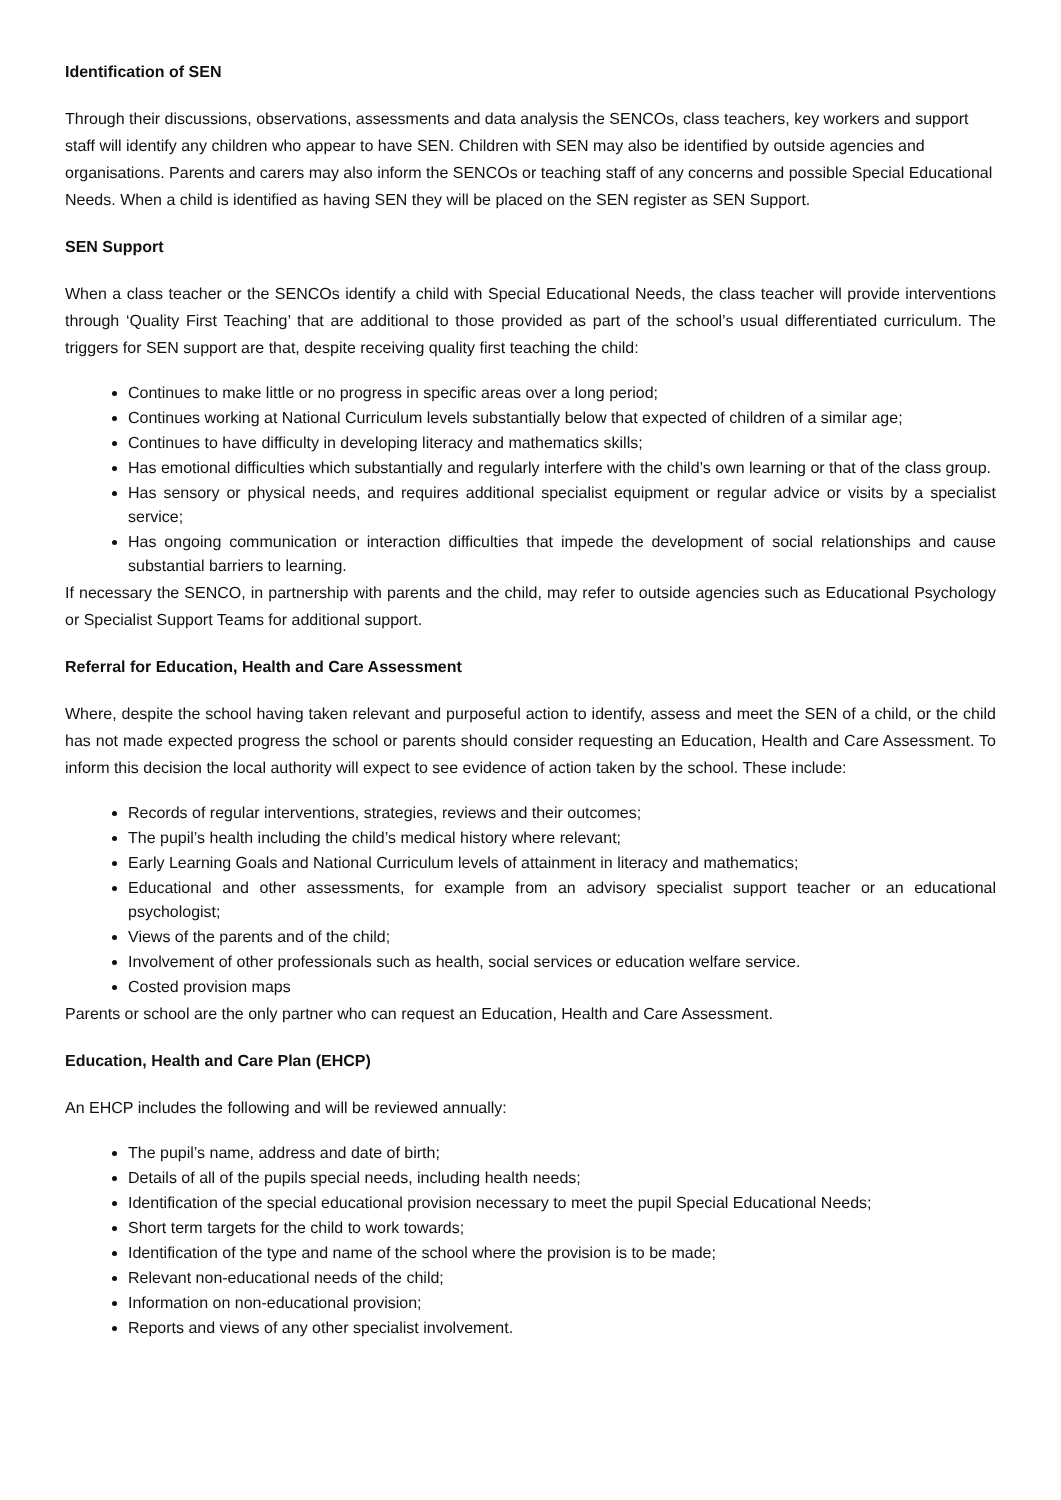Identification of SEN
Through their discussions, observations, assessments and data analysis the SENCOs, class teachers, key workers and support staff will identify any children who appear to have SEN. Children with SEN may also be identified by outside agencies and organisations. Parents and carers may also inform the SENCOs or teaching staff of any concerns and possible Special Educational Needs. When a child is identified as having SEN they will be placed on the SEN register as SEN Support.
SEN Support
When a class teacher or the SENCOs identify a child with Special Educational Needs, the class teacher will provide interventions through ‘Quality First Teaching’ that are additional to those provided as part of the school’s usual differentiated curriculum. The triggers for SEN support are that, despite receiving quality first teaching the child:
Continues to make little or no progress in specific areas over a long period;
Continues working at National Curriculum levels substantially below that expected of children of a similar age;
Continues to have difficulty in developing literacy and mathematics skills;
Has emotional difficulties which substantially and regularly interfere with the child’s own learning or that of the class group.
Has sensory or physical needs, and requires additional specialist equipment or regular advice or visits by a specialist service;
Has ongoing communication or interaction difficulties that impede the development of social relationships and cause substantial barriers to learning.
If necessary the SENCO, in partnership with parents and the child, may refer to outside agencies such as Educational Psychology or Specialist Support Teams for additional support.
Referral for Education, Health and Care Assessment
Where, despite the school having taken relevant and purposeful action to identify, assess and meet the SEN of a child, or the child has not made expected progress the school or parents should consider requesting an Education, Health and Care Assessment. To inform this decision the local authority will expect to see evidence of action taken by the school. These include:
Records of regular interventions, strategies, reviews and their outcomes;
The pupil’s health including the child’s medical history where relevant;
Early Learning Goals and National Curriculum levels of attainment in literacy and mathematics;
Educational and other assessments, for example from an advisory specialist support teacher or an educational psychologist;
Views of the parents and of the child;
Involvement of other professionals such as health, social services or education welfare service.
Costed provision maps
Parents or school are the only partner who can request an Education, Health and Care Assessment.
Education, Health and Care Plan (EHCP)
An EHCP includes the following and will be reviewed annually:
The pupil’s name, address and date of birth;
Details of all of the pupils special needs, including health needs;
Identification of the special educational provision necessary to meet the pupil Special Educational Needs;
Short term targets for the child to work towards;
Identification of the type and name of the school where the provision is to be made;
Relevant non-educational needs of the child;
Information on non-educational provision;
Reports and views of any other specialist involvement.